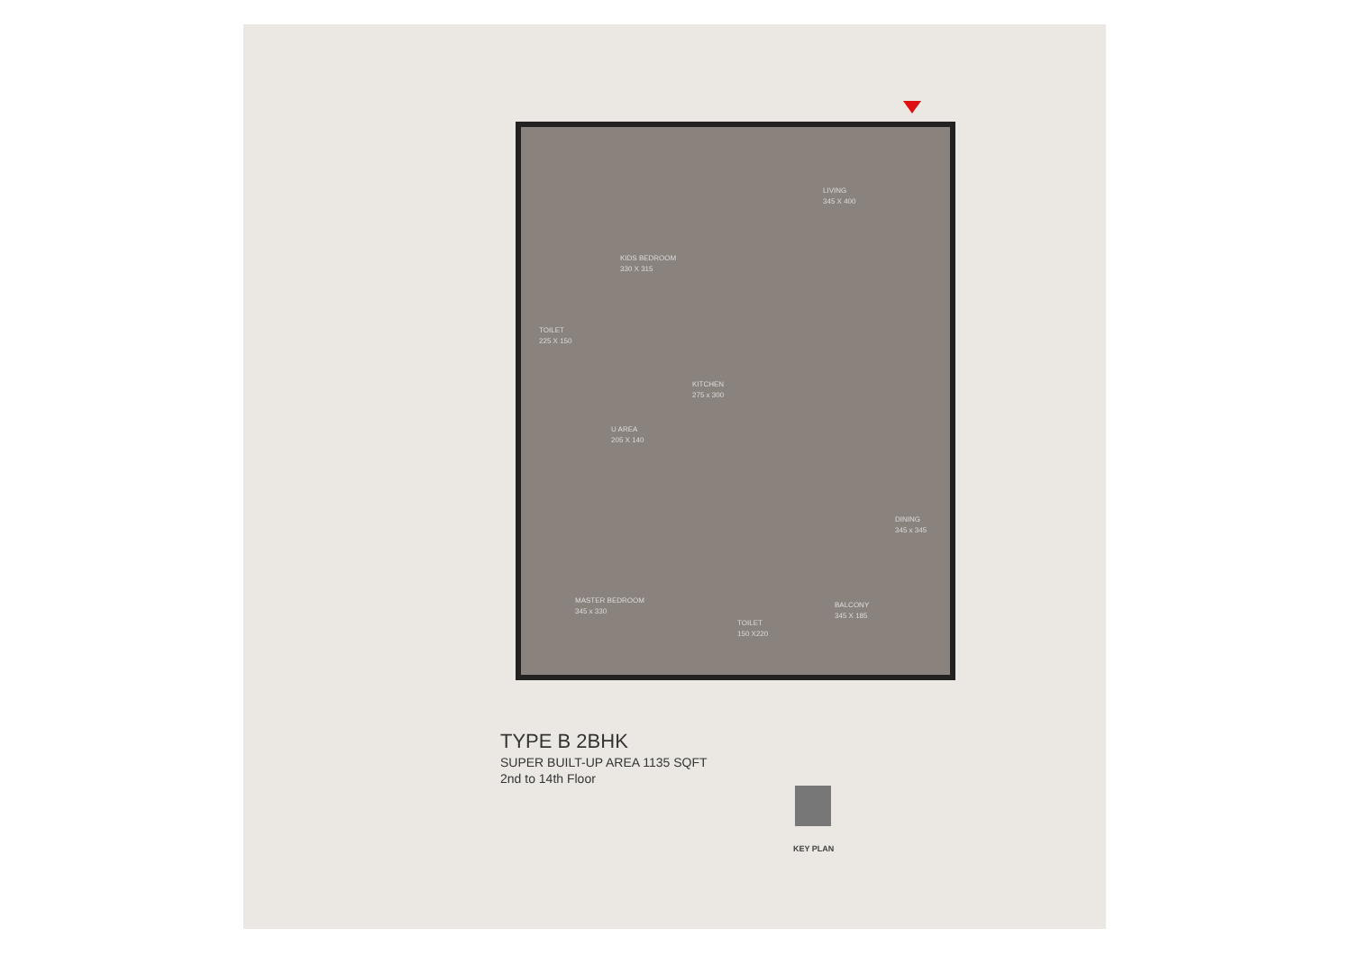KIDS BEDROOM
330 X 315
LIVING
345 X 400
TOILET
225 X 150
KITCHEN
275 x 300
U AREA
205 X 140
DINING
345 x 345
MASTER BEDROOM
345 x 330
TOILET
150 X220
BALCONY
345 X 185
TYPE B 2BHK
SUPER BUILT-UP AREA 1135 SQFT
2nd to 14th Floor
KEY PLAN